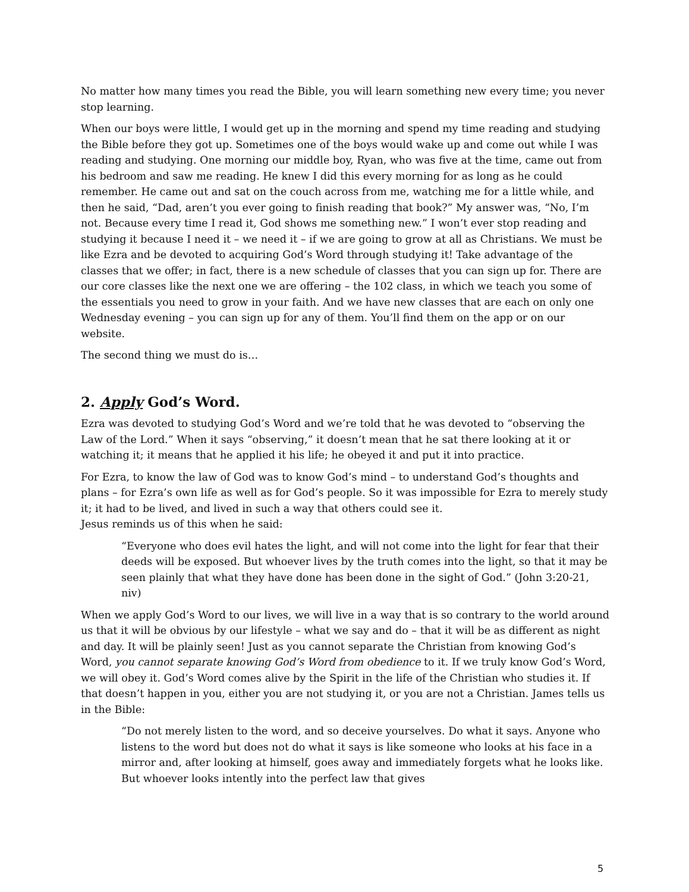No matter how many times you read the Bible, you will learn something new every time; you never stop learning.
When our boys were little, I would get up in the morning and spend my time reading and studying the Bible before they got up. Sometimes one of the boys would wake up and come out while I was reading and studying. One morning our middle boy, Ryan, who was five at the time, came out from his bedroom and saw me reading. He knew I did this every morning for as long as he could remember. He came out and sat on the couch across from me, watching me for a little while, and then he said, “Dad, aren’t you ever going to finish reading that book?” My answer was, “No, I’m not. Because every time I read it, God shows me something new.” I won’t ever stop reading and studying it because I need it – we need it – if we are going to grow at all as Christians. We must be like Ezra and be devoted to acquiring God’s Word through studying it! Take advantage of the classes that we offer; in fact, there is a new schedule of classes that you can sign up for. There are our core classes like the next one we are offering – the 102 class, in which we teach you some of the essentials you need to grow in your faith. And we have new classes that are each on only one Wednesday evening – you can sign up for any of them. You’ll find them on the app or on our website.
The second thing we must do is…
2. Apply God’s Word.
Ezra was devoted to studying God’s Word and we’re told that he was devoted to “observing the Law of the Lord.” When it says “observing,” it doesn’t mean that he sat there looking at it or watching it; it means that he applied it his life; he obeyed it and put it into practice.
For Ezra, to know the law of God was to know God’s mind – to understand God’s thoughts and plans – for Ezra’s own life as well as for God’s people. So it was impossible for Ezra to merely study it; it had to be lived, and lived in such a way that others could see it.
Jesus reminds us of this when he said:
“Everyone who does evil hates the light, and will not come into the light for fear that their deeds will be exposed. But whoever lives by the truth comes into the light, so that it may be seen plainly that what they have done has been done in the sight of God.” (John 3:20-21, niv)
When we apply God’s Word to our lives, we will live in a way that is so contrary to the world around us that it will be obvious by our lifestyle – what we say and do – that it will be as different as night and day. It will be plainly seen! Just as you cannot separate the Christian from knowing God’s Word, you cannot separate knowing God’s Word from obedience to it. If we truly know God’s Word, we will obey it. God’s Word comes alive by the Spirit in the life of the Christian who studies it. If that doesn’t happen in you, either you are not studying it, or you are not a Christian. James tells us in the Bible:
“Do not merely listen to the word, and so deceive yourselves. Do what it says. Anyone who listens to the word but does not do what it says is like someone who looks at his face in a mirror and, after looking at himself, goes away and immediately forgets what he looks like. But whoever looks intently into the perfect law that gives
5